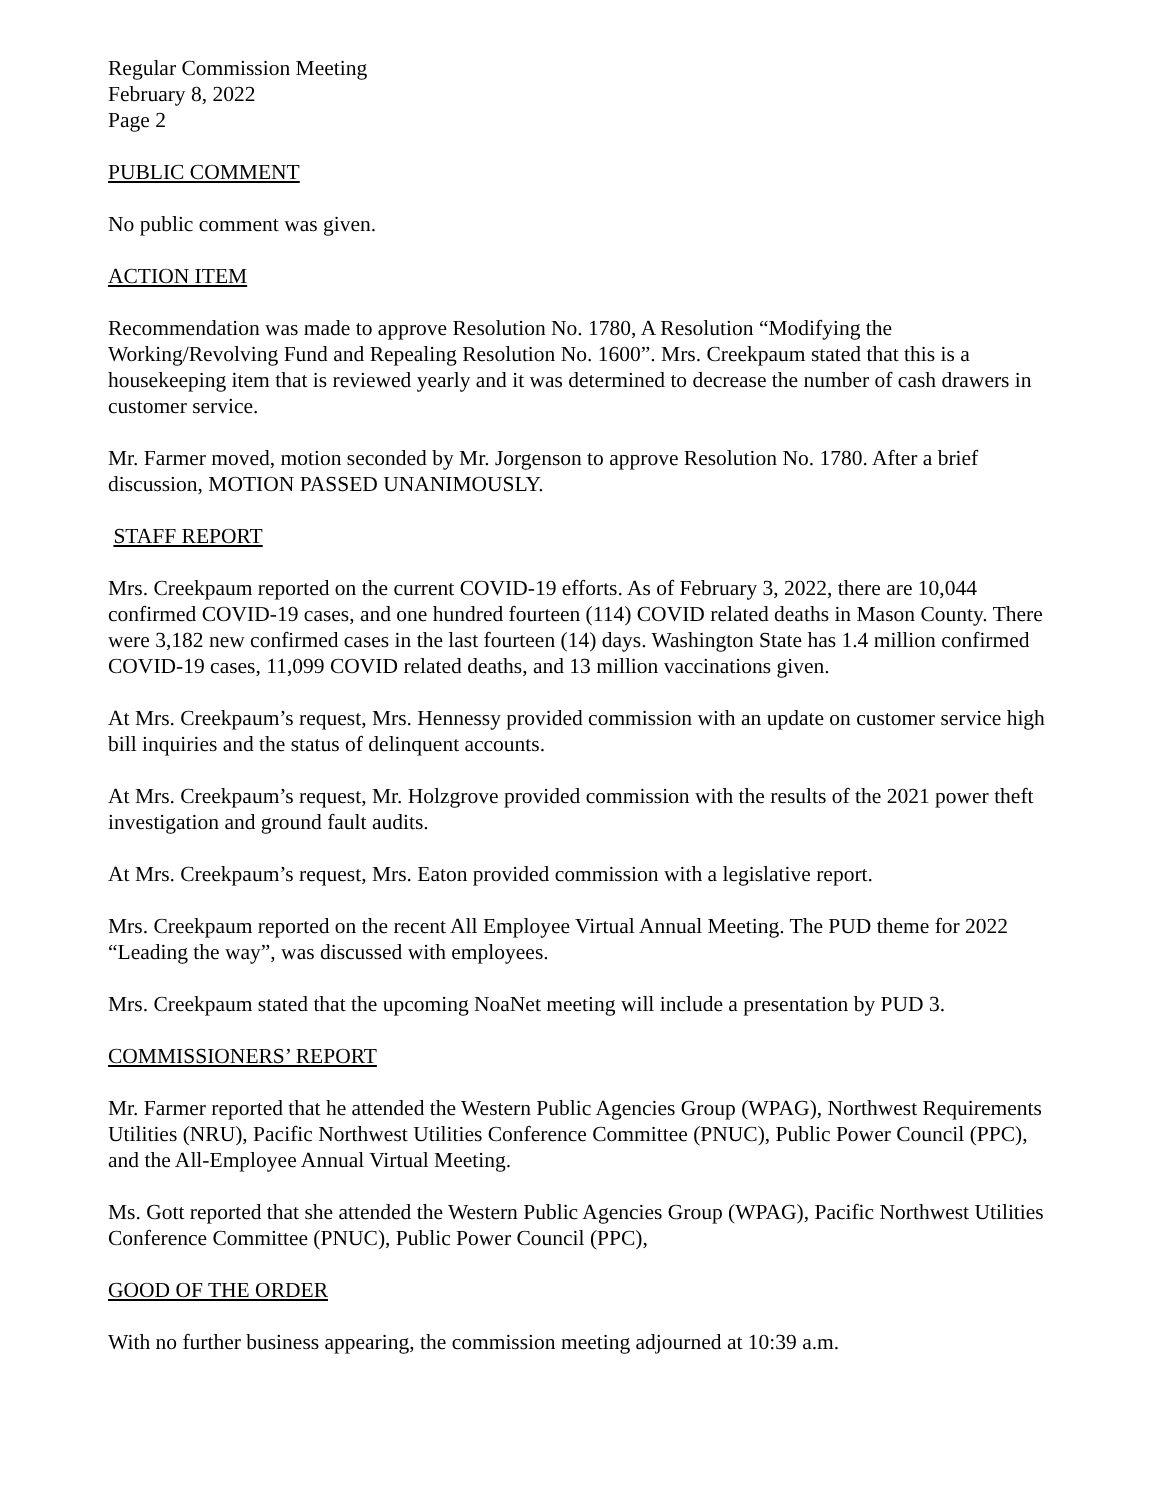Regular Commission Meeting
February 8, 2022
Page 2
PUBLIC COMMENT
No public comment was given.
ACTION ITEM
Recommendation was made to approve Resolution No. 1780, A Resolution “Modifying the Working/Revolving Fund and Repealing Resolution No. 1600”. Mrs. Creekpaum stated that this is a housekeeping item that is reviewed yearly and it was determined to decrease the number of cash drawers in customer service.
Mr. Farmer moved, motion seconded by Mr. Jorgenson to approve Resolution No. 1780. After a brief discussion, MOTION PASSED UNANIMOUSLY.
STAFF REPORT
Mrs. Creekpaum reported on the current COVID-19 efforts. As of February 3, 2022, there are 10,044 confirmed COVID-19 cases, and one hundred fourteen (114) COVID related deaths in Mason County. There were 3,182 new confirmed cases in the last fourteen (14) days. Washington State has 1.4 million confirmed COVID-19 cases, 11,099 COVID related deaths, and 13 million vaccinations given.
At Mrs. Creekpaum’s request, Mrs. Hennessy provided commission with an update on customer service high bill inquiries and the status of delinquent accounts.
At Mrs. Creekpaum’s request, Mr. Holzgrove provided commission with the results of the 2021 power theft investigation and ground fault audits.
At Mrs. Creekpaum’s request, Mrs. Eaton provided commission with a legislative report.
Mrs. Creekpaum reported on the recent All Employee Virtual Annual Meeting. The PUD theme for 2022 “Leading the way”, was discussed with employees.
Mrs. Creekpaum stated that the upcoming NoaNet meeting will include a presentation by PUD 3.
COMMISSIONERS’ REPORT
Mr. Farmer reported that he attended the Western Public Agencies Group (WPAG), Northwest Requirements Utilities (NRU), Pacific Northwest Utilities Conference Committee (PNUC), Public Power Council (PPC), and the All-Employee Annual Virtual Meeting.
Ms. Gott reported that she attended the Western Public Agencies Group (WPAG), Pacific Northwest Utilities Conference Committee (PNUC), Public Power Council (PPC),
GOOD OF THE ORDER
With no further business appearing, the commission meeting adjourned at 10:39 a.m.